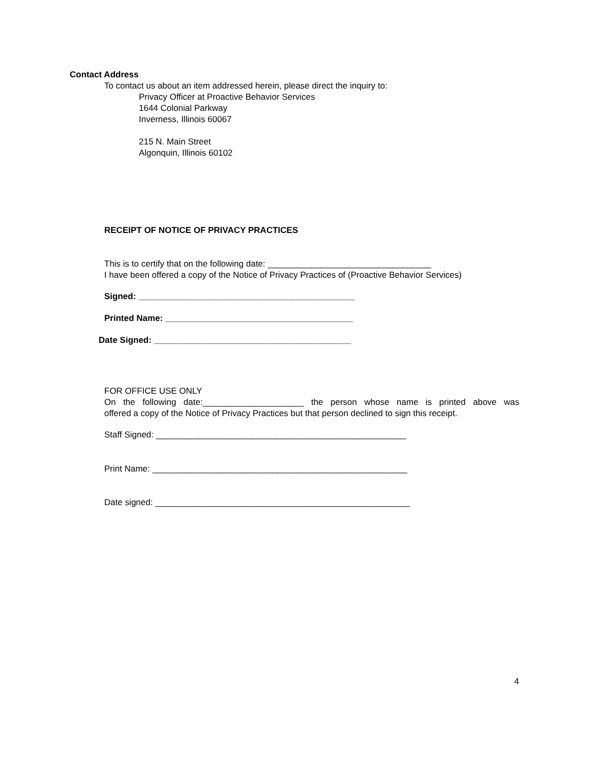Contact Address
To contact us about an item addressed herein, please direct the inquiry to:
Privacy Officer at Proactive Behavior Services
1644 Colonial Parkway
Inverness, Illinois 60067
215 N. Main Street
Algonquin, Illinois 60102
RECEIPT OF NOTICE OF PRIVACY PRACTICES
This is to certify that on the following date: __________________________________
I have been offered a copy of the Notice of Privacy Practices of (Proactive Behavior Services)
Signed: _____________________________________________
Printed Name: _______________________________________
Date Signed: _________________________________________
FOR OFFICE USE ONLY
On the following date:_____________________ the person whose name is printed above was
offered a copy of the Notice of Privacy Practices but that person declined to sign this receipt.
Staff Signed: ____________________________________________________
Print Name: _____________________________________________________
Date signed: _____________________________________________________
4